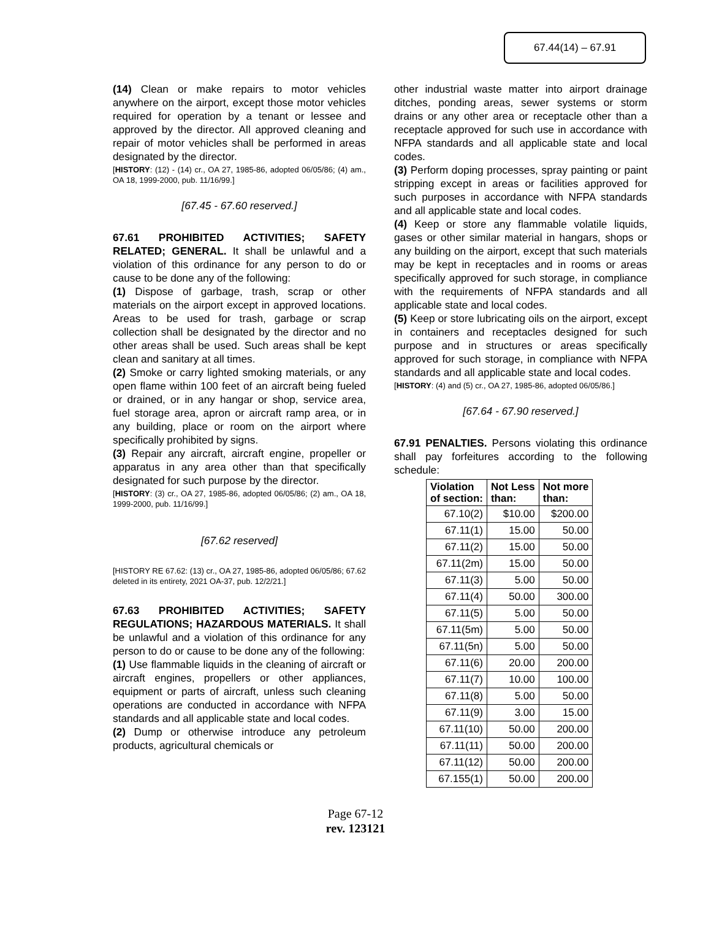67.44(14) – 67.91
(14) Clean or make repairs to motor vehicles anywhere on the airport, except those motor vehicles required for operation by a tenant or lessee and approved by the director. All approved cleaning and repair of motor vehicles shall be performed in areas designated by the director.
[HISTORY: (12) - (14) cr., OA 27, 1985-86, adopted 06/05/86; (4) am., OA 18, 1999-2000, pub. 11/16/99.]
[67.45 - 67.60 reserved.]
67.61 PROHIBITED ACTIVITIES; SAFETY RELATED; GENERAL. It shall be unlawful and a violation of this ordinance for any person to do or cause to be done any of the following:
(1) Dispose of garbage, trash, scrap or other materials on the airport except in approved locations. Areas to be used for trash, garbage or scrap collection shall be designated by the director and no other areas shall be used. Such areas shall be kept clean and sanitary at all times.
(2) Smoke or carry lighted smoking materials, or any open flame within 100 feet of an aircraft being fueled or drained, or in any hangar or shop, service area, fuel storage area, apron or aircraft ramp area, or in any building, place or room on the airport where specifically prohibited by signs.
(3) Repair any aircraft, aircraft engine, propeller or apparatus in any area other than that specifically designated for such purpose by the director.
[HISTORY: (3) cr., OA 27, 1985-86, adopted 06/05/86; (2) am., OA 18, 1999-2000, pub. 11/16/99.]
[67.62 reserved]
[HISTORY RE 67.62: (13) cr., OA 27, 1985-86, adopted 06/05/86; 67.62 deleted in its entirety, 2021 OA-37, pub. 12/2/21.]
67.63 PROHIBITED ACTIVITIES; SAFETY REGULATIONS; HAZARDOUS MATERIALS. It shall be unlawful and a violation of this ordinance for any person to do or cause to be done any of the following:
(1) Use flammable liquids in the cleaning of aircraft or aircraft engines, propellers or other appliances, equipment or parts of aircraft, unless such cleaning operations are conducted in accordance with NFPA standards and all applicable state and local codes.
(2) Dump or otherwise introduce any petroleum products, agricultural chemicals or
other industrial waste matter into airport drainage ditches, ponding areas, sewer systems or storm drains or any other area or receptacle other than a receptacle approved for such use in accordance with NFPA standards and all applicable state and local codes.
(3) Perform doping processes, spray painting or paint stripping except in areas or facilities approved for such purposes in accordance with NFPA standards and all applicable state and local codes.
(4) Keep or store any flammable volatile liquids, gases or other similar material in hangars, shops or any building on the airport, except that such materials may be kept in receptacles and in rooms or areas specifically approved for such storage, in compliance with the requirements of NFPA standards and all applicable state and local codes.
(5) Keep or store lubricating oils on the airport, except in containers and receptacles designed for such purpose and in structures or areas specifically approved for such storage, in compliance with NFPA standards and all applicable state and local codes.
[HISTORY: (4) and (5) cr., OA 27, 1985-86, adopted 06/05/86.]
[67.64 - 67.90 reserved.]
67.91 PENALTIES. Persons violating this ordinance shall pay forfeitures according to the following schedule:
| Violation of section: | Not Less than: | Not more than: |
| --- | --- | --- |
| 67.10(2) | $10.00 | $200.00 |
| 67.11(1) | 15.00 | 50.00 |
| 67.11(2) | 15.00 | 50.00 |
| 67.11(2m) | 15.00 | 50.00 |
| 67.11(3) | 5.00 | 50.00 |
| 67.11(4) | 50.00 | 300.00 |
| 67.11(5) | 5.00 | 50.00 |
| 67.11(5m) | 5.00 | 50.00 |
| 67.11(5n) | 5.00 | 50.00 |
| 67.11(6) | 20.00 | 200.00 |
| 67.11(7) | 10.00 | 100.00 |
| 67.11(8) | 5.00 | 50.00 |
| 67.11(9) | 3.00 | 15.00 |
| 67.11(10) | 50.00 | 200.00 |
| 67.11(11) | 50.00 | 200.00 |
| 67.11(12) | 50.00 | 200.00 |
| 67.155(1) | 50.00 | 200.00 |
Page 67-12
rev. 123121